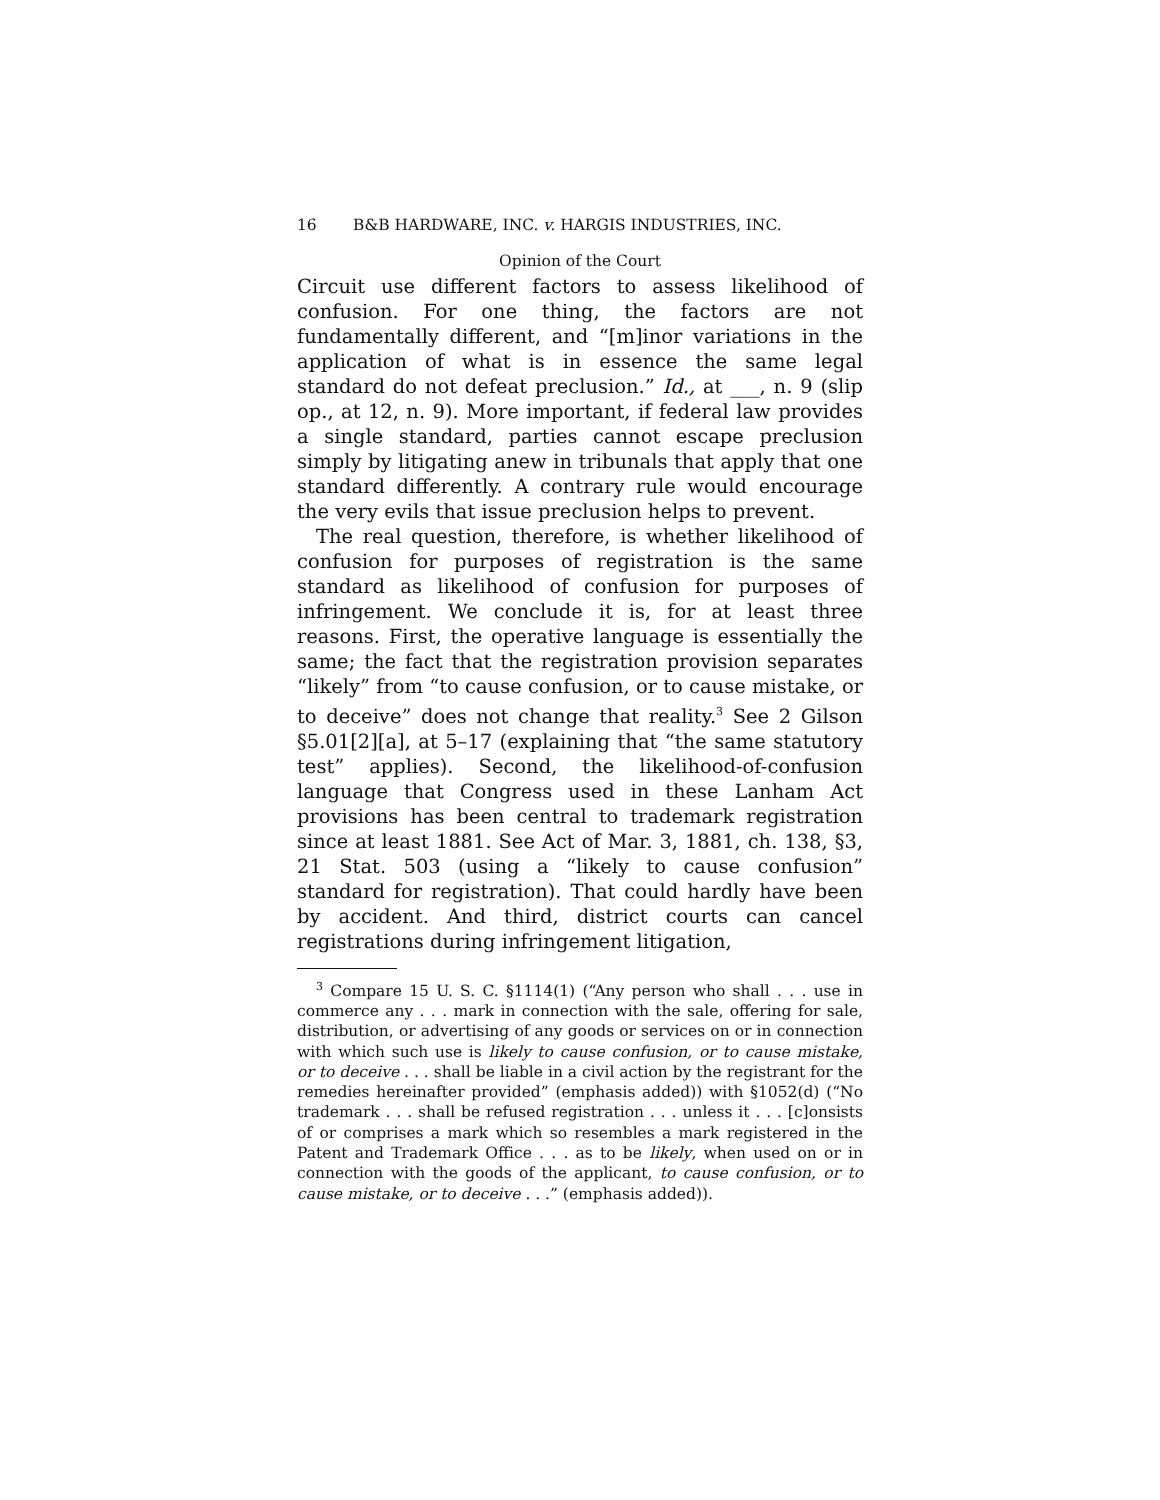16 B&B HARDWARE, INC. v. HARGIS INDUSTRIES, INC.
Opinion of the Court
Circuit use different factors to assess likelihood of confusion. For one thing, the factors are not fundamentally different, and “[m]inor variations in the application of what is in essence the same legal standard do not defeat preclusion.” Id., at ___, n. 9 (slip op., at 12, n. 9). More important, if federal law provides a single standard, parties cannot escape preclusion simply by litigating anew in tribunals that apply that one standard differently. A contrary rule would encourage the very evils that issue preclusion helps to prevent.
The real question, therefore, is whether likelihood of confusion for purposes of registration is the same standard as likelihood of confusion for purposes of infringement. We conclude it is, for at least three reasons. First, the operative language is essentially the same; the fact that the registration provision separates “likely” from “to cause confusion, or to cause mistake, or to deceive” does not change that reality.<sup>3</sup> See 2 Gilson §5.01[2][a], at 5–17 (explaining that “the same statutory test” applies). Second, the likelihood-of-confusion language that Congress used in these Lanham Act provisions has been central to trademark registration since at least 1881. See Act of Mar. 3, 1881, ch. 138, §3, 21 Stat. 503 (using a “likely to cause confusion” standard for registration). That could hardly have been by accident. And third, district courts can cancel registrations during infringement litigation,
<sup>3</sup> Compare 15 U. S. C. §1114(1) (“Any person who shall . . . use in commerce any . . . mark in connection with the sale, offering for sale, distribution, or advertising of any goods or services on or in connection with which such use is likely to cause confusion, or to cause mistake, or to deceive . . . shall be liable in a civil action by the registrant for the remedies hereinafter provided” (emphasis added)) with §1052(d) (“No trademark . . . shall be refused registration . . . unless it . . . [c]onsists of or comprises a mark which so resembles a mark registered in the Patent and Trademark Office . . . as to be likely, when used on or in connection with the goods of the applicant, to cause confusion, or to cause mistake, or to deceive . . .” (emphasis added)).